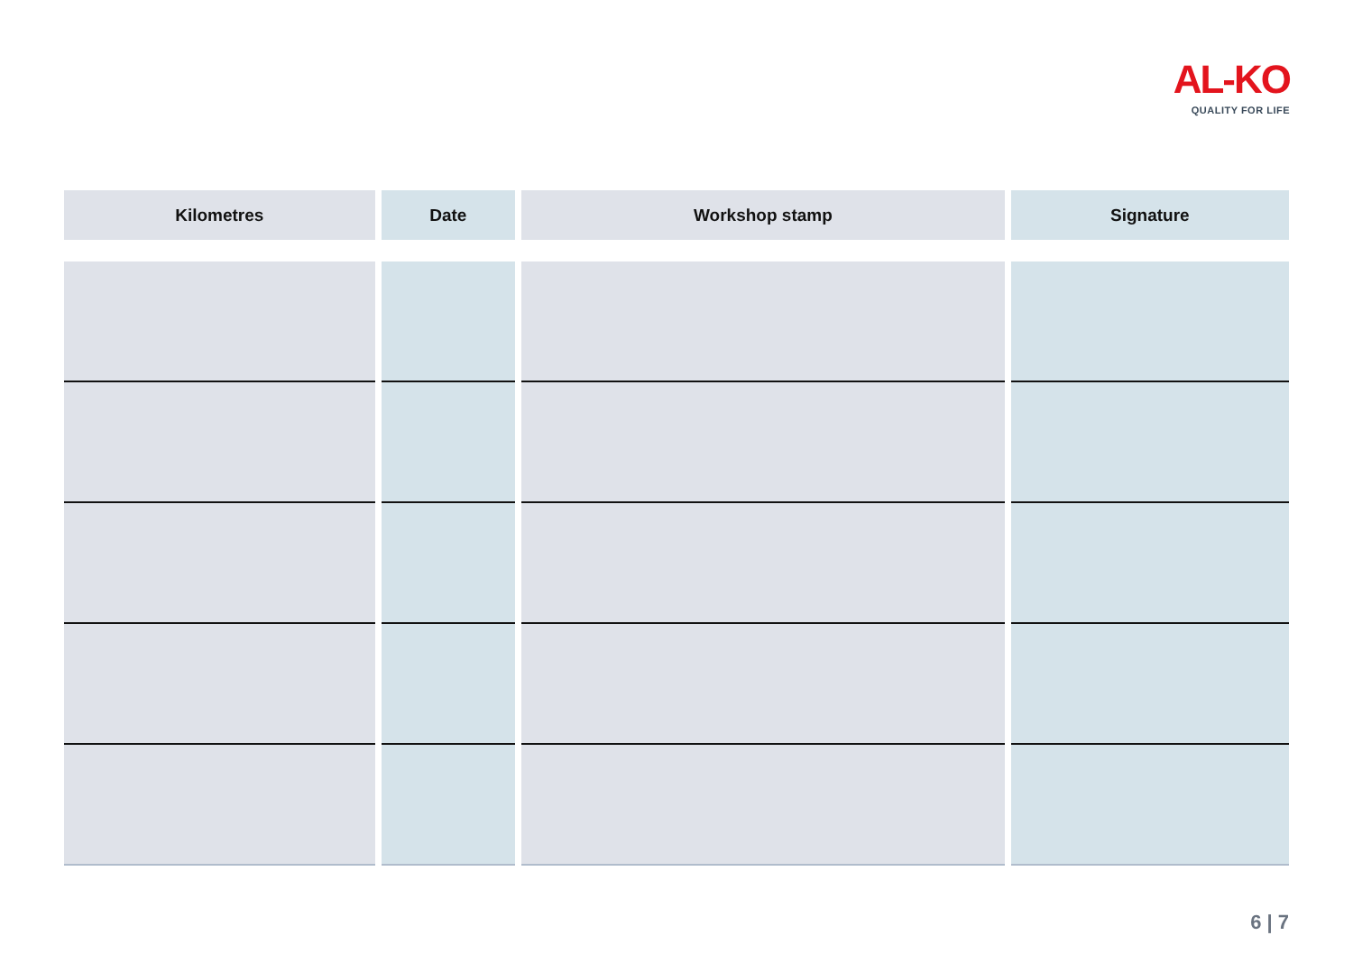AL-KO
QUALITY FOR LIFE
| Kilometres | Date | Workshop stamp | Signature |
| --- | --- | --- | --- |
6 | 7